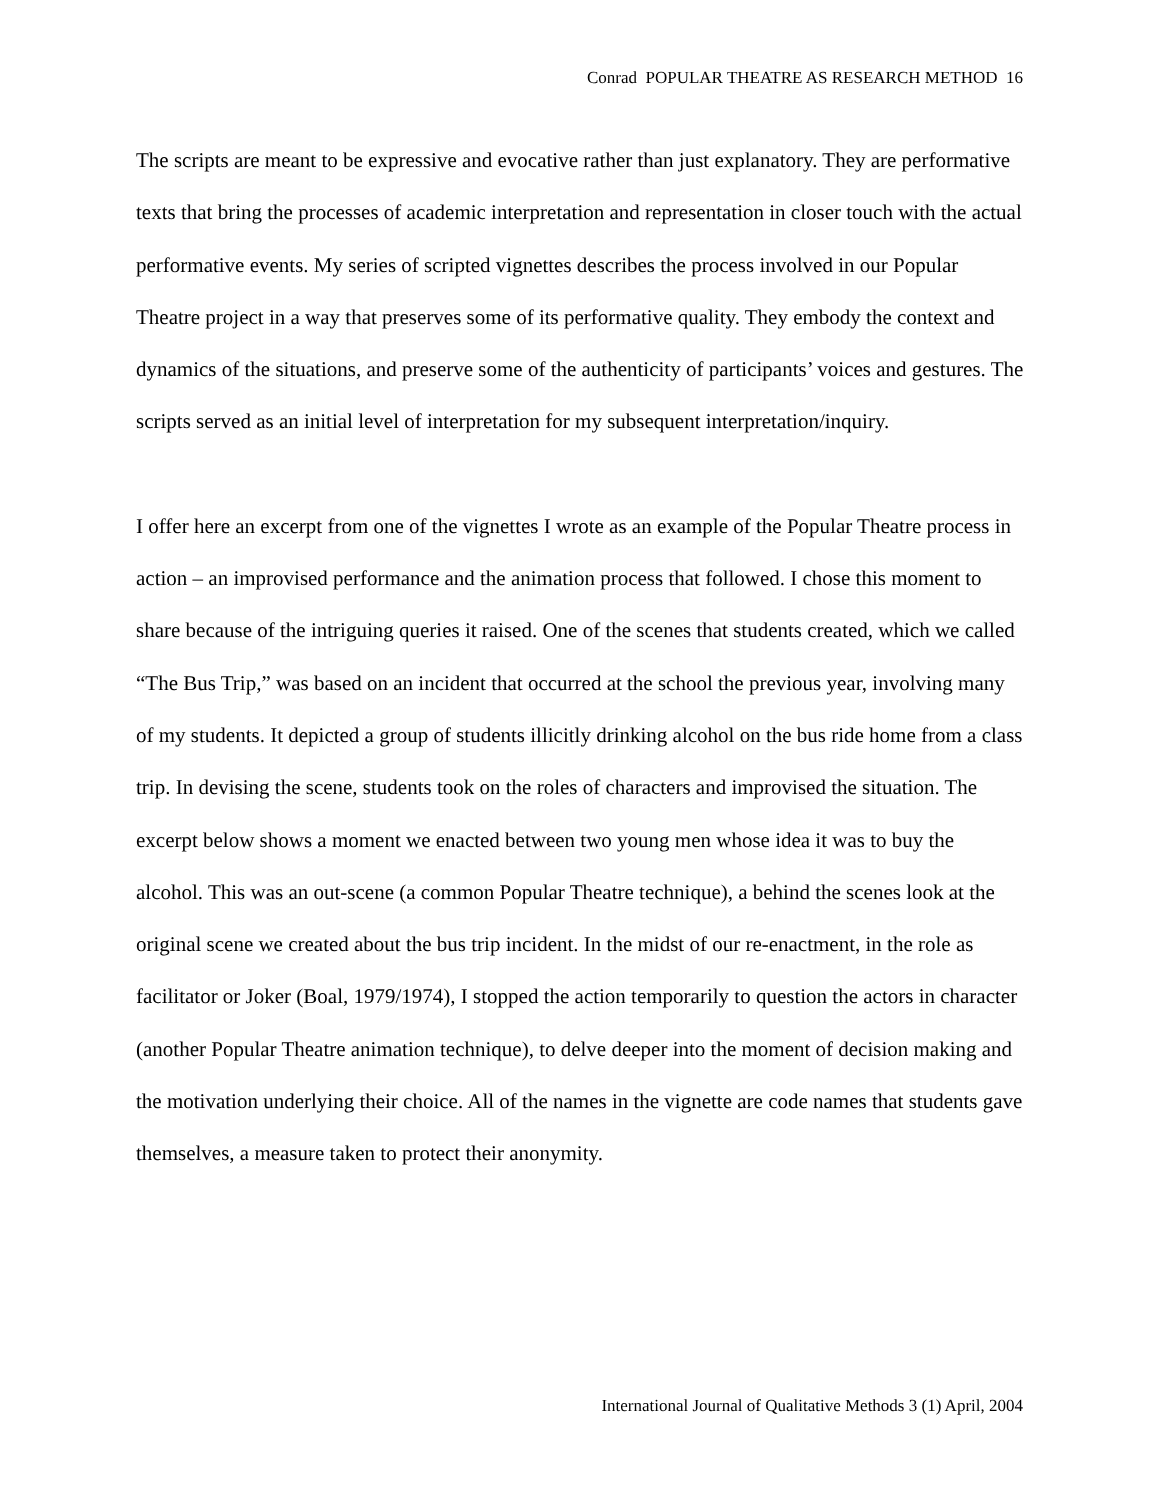Conrad POPULAR THEATRE AS RESEARCH METHOD 16
The scripts are meant to be expressive and evocative rather than just explanatory. They are performative texts that bring the processes of academic interpretation and representation in closer touch with the actual performative events. My series of scripted vignettes describes the process involved in our Popular Theatre project in a way that preserves some of its performative quality. They embody the context and dynamics of the situations, and preserve some of the authenticity of participants’ voices and gestures. The scripts served as an initial level of interpretation for my subsequent interpretation/inquiry.
I offer here an excerpt from one of the vignettes I wrote as an example of the Popular Theatre process in action – an improvised performance and the animation process that followed. I chose this moment to share because of the intriguing queries it raised. One of the scenes that students created, which we called “The Bus Trip,” was based on an incident that occurred at the school the previous year, involving many of my students. It depicted a group of students illicitly drinking alcohol on the bus ride home from a class trip. In devising the scene, students took on the roles of characters and improvised the situation. The excerpt below shows a moment we enacted between two young men whose idea it was to buy the alcohol. This was an out-scene (a common Popular Theatre technique), a behind the scenes look at the original scene we created about the bus trip incident. In the midst of our re-enactment, in the role as facilitator or Joker (Boal, 1979/1974), I stopped the action temporarily to question the actors in character (another Popular Theatre animation technique), to delve deeper into the moment of decision making and the motivation underlying their choice. All of the names in the vignette are code names that students gave themselves, a measure taken to protect their anonymity.
International Journal of Qualitative Methods 3 (1) April, 2004